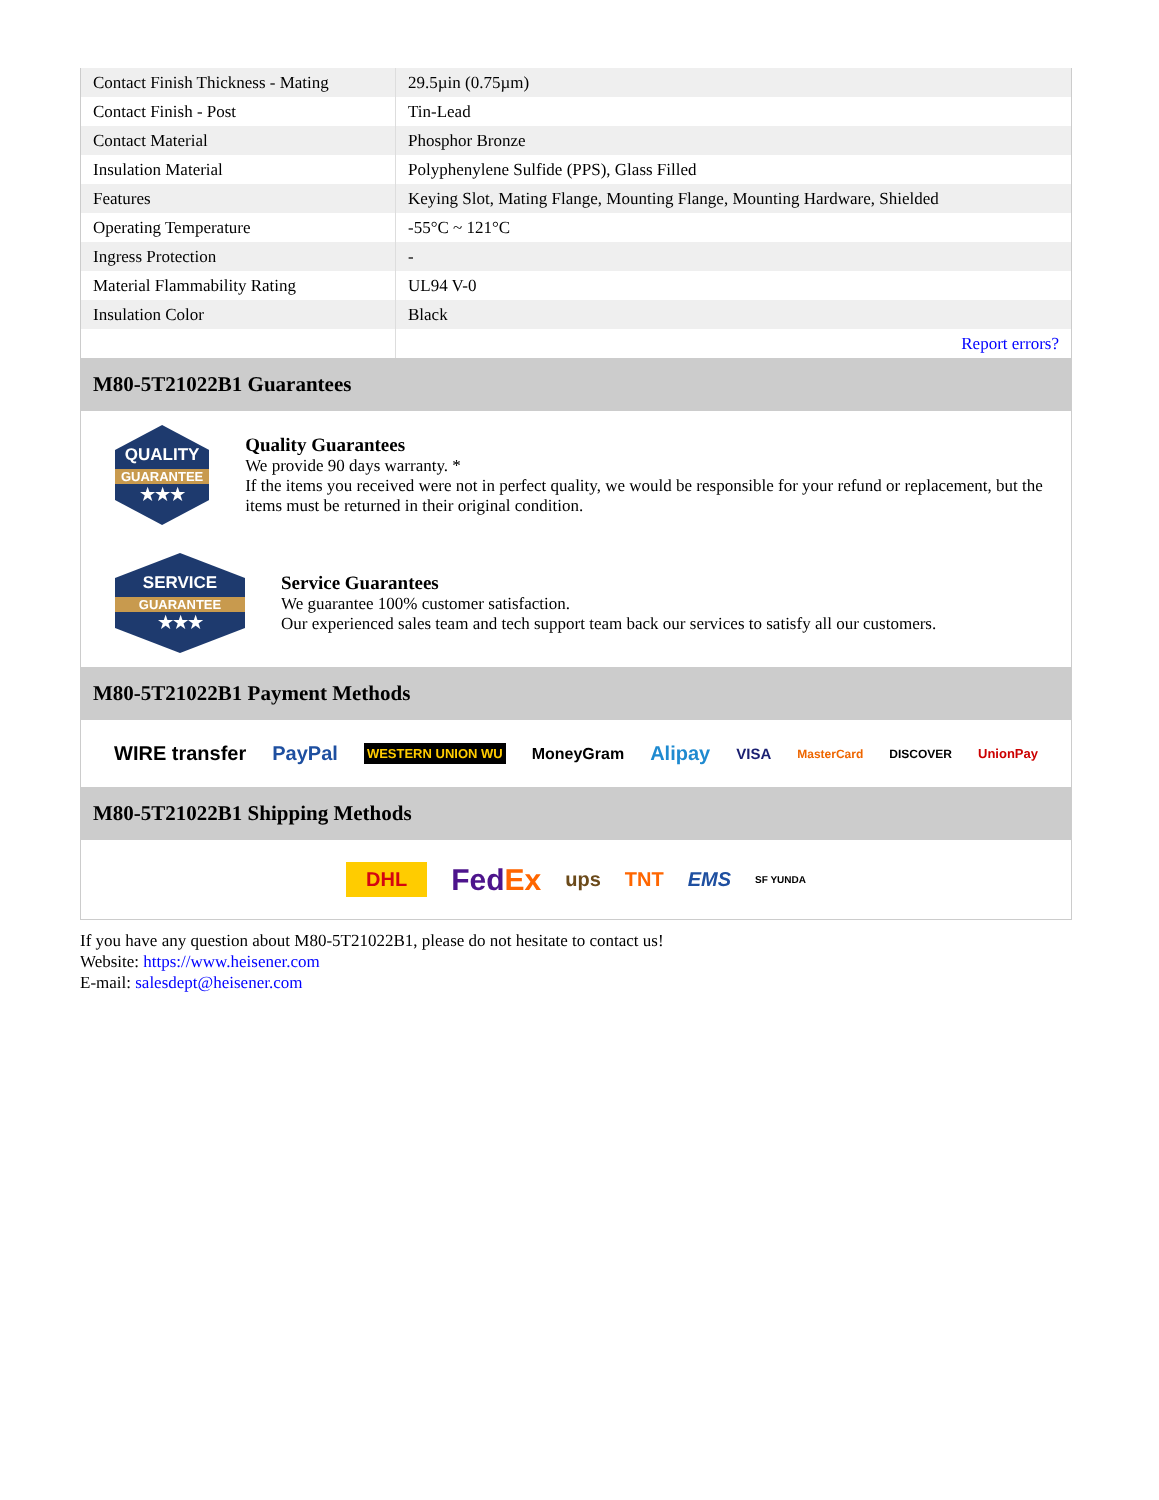| Contact Finish Thickness - Mating | 29.5µin (0.75µm) |
| Contact Finish - Post | Tin-Lead |
| Contact Material | Phosphor Bronze |
| Insulation Material | Polyphenylene Sulfide (PPS), Glass Filled |
| Features | Keying Slot, Mating Flange, Mounting Flange, Mounting Hardware, Shielded |
| Operating Temperature | -55°C ~ 121°C |
| Ingress Protection | - |
| Material Flammability Rating | UL94 V-0 |
| Insulation Color | Black |
| | Report errors? |
M80-5T21022B1 Guarantees
QUALITY
GUARANTEE
★★★
Quality Guarantees
We provide 90 days warranty. *
If the items you received were not in perfect quality, we would be responsible for your refund or replacement, but the items must be returned in their original condition.
SERVICE
GUARANTEE
★★★
Service Guarantees
We guarantee 100% customer satisfaction.
Our experienced sales team and tech support team back our services to satisfy all our customers.
M80-5T21022B1 Payment Methods
WIRE transfer PayPal WESTERN UNION WU MoneyGram Alipay VISA MasterCard DISCOVER UnionPay
M80-5T21022B1 Shipping Methods
DHL FedEx ups TNT EMS SF YUNDA
If you have any question about M80-5T21022B1, please do not hesitate to contact us!
Website: https://www.heisener.com
E-mail: salesdept@heisener.com